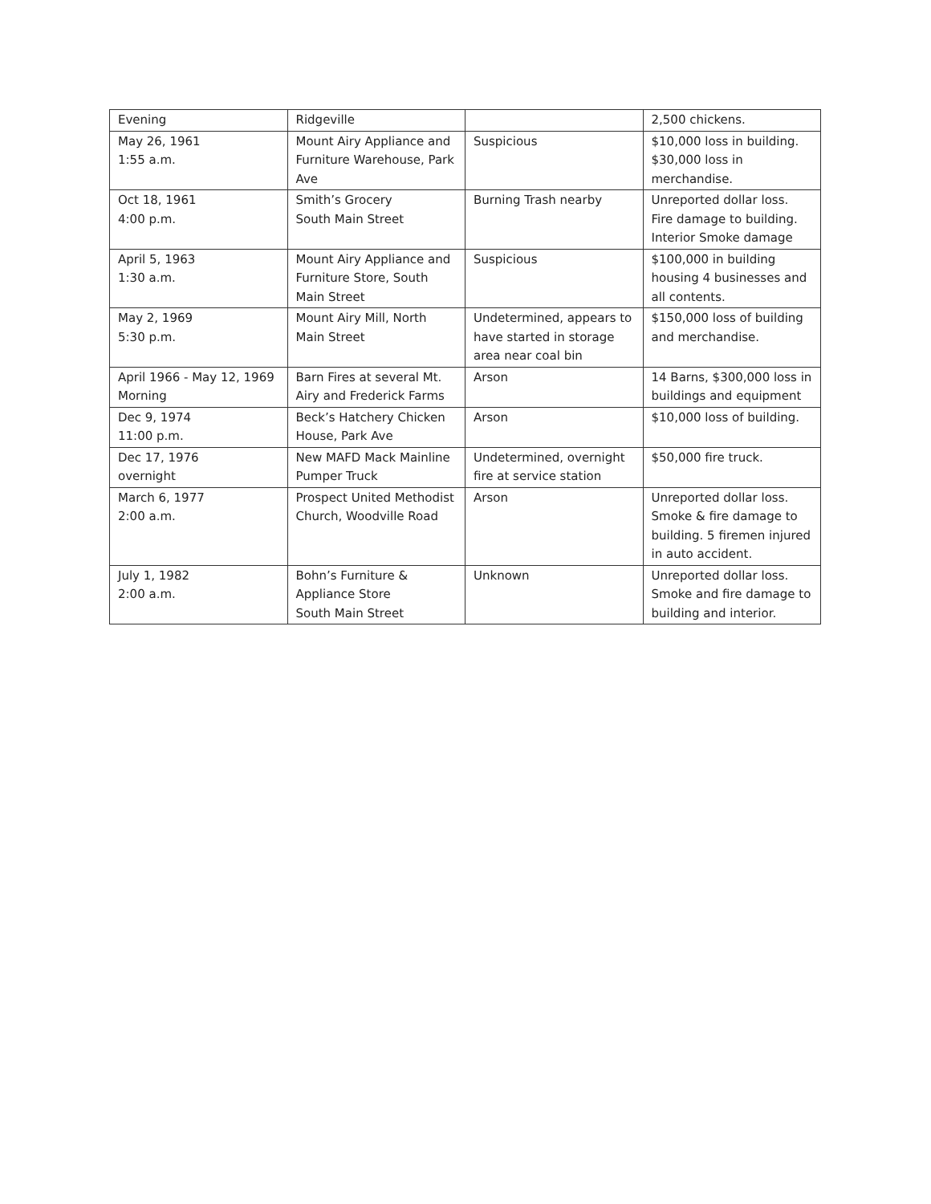| Evening | Ridgeville | | 2,500 chickens. |
| May 26, 1961 1:55 a.m. | Mount Airy Appliance and Furniture Warehouse, Park Ave | Suspicious | $10,000 loss in building. $30,000 loss in merchandise. |
| Oct 18, 1961 4:00 p.m. | Smith’s Grocery South Main Street | Burning Trash nearby | Unreported dollar loss. Fire damage to building. Interior Smoke damage |
| April 5, 1963 1:30 a.m. | Mount Airy Appliance and Furniture Store, South Main Street | Suspicious | $100,000 in building housing 4 businesses and all contents. |
| May 2, 1969 5:30 p.m. | Mount Airy Mill, North Main Street | Undetermined, appears to have started in storage area near coal bin | $150,000 loss of building and merchandise. |
| April 1966 - May 12, 1969 Morning | Barn Fires at several Mt. Airy and Frederick Farms | Arson | 14 Barns, $300,000 loss in buildings and equipment |
| Dec 9, 1974 11:00 p.m. | Beck’s Hatchery Chicken House, Park Ave | Arson | $10,000 loss of building. |
| Dec 17, 1976 overnight | New MAFD Mack Mainline Pumper Truck | Undetermined, overnight fire at service station | $50,000 fire truck. |
| March 6, 1977 2:00 a.m. | Prospect United Methodist Church, Woodville Road | Arson | Unreported dollar loss. Smoke & fire damage to building. 5 firemen injured in auto accident. |
| July 1, 1982 2:00 a.m. | Bohn’s Furniture & Appliance Store South Main Street | Unknown | Unreported dollar loss. Smoke and fire damage to building and interior. |